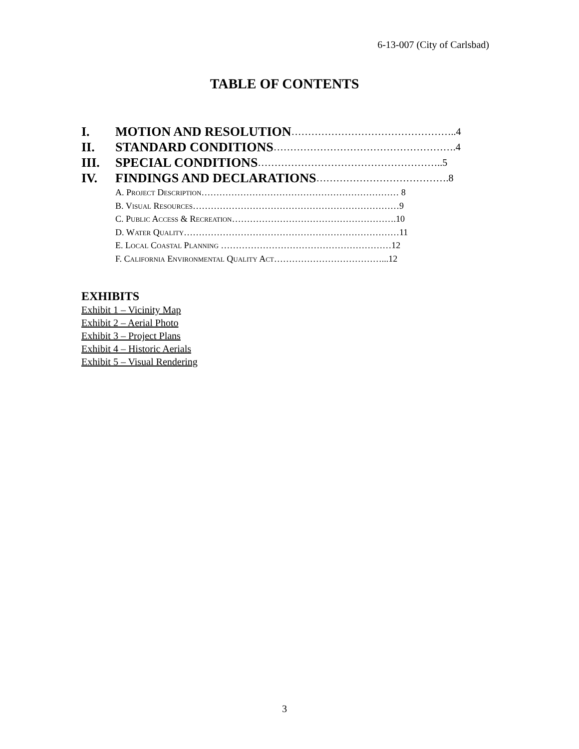6-13-007 (City of Carlsbad)
TABLE OF CONTENTS
I. MOTION AND RESOLUTION …………………………………………..4
II. STANDARD CONDITIONS ……………………………………………….4
III. SPECIAL CONDITIONS ………………………………………………..5
IV. FINDINGS AND DECLARATIONS ………………………………….8
A. Project Description………………………………………………………… 8
B. Visual Resources……………………………………………………………9
C. Public Access & Recreation……………………………………………….10
D. Water Quality………………………………………………………………11
E. Local Coastal Planning …………………………………………………12
F. California Environmental Quality Act………………………………...12
EXHIBITS
Exhibit 1 – Vicinity Map
Exhibit 2 – Aerial Photo
Exhibit 3 – Project Plans
Exhibit 4 – Historic Aerials
Exhibit 5 – Visual Rendering
3